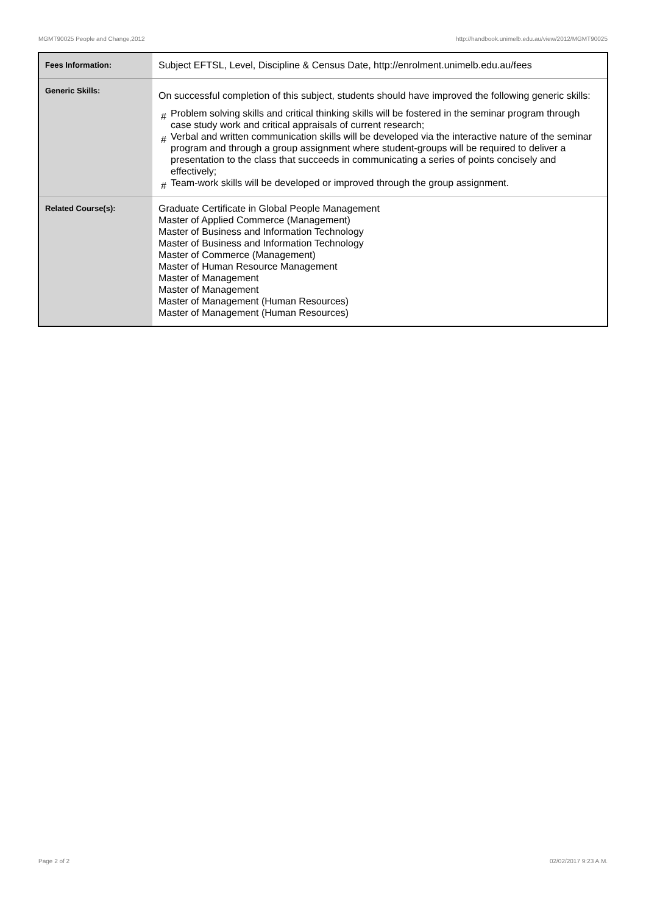MGMT90025 People and Change,2012 http://handbook.unimelb.edu.au/view/2012/MGMT90025
| Fees Information: | Subject EFTSL, Level, Discipline & Census Date, http://enrolment.unimelb.edu.au/fees |
| Generic Skills: | On successful completion of this subject, students should have improved the following generic skills: # Problem solving skills and critical thinking skills will be fostered in the seminar program through case study work and critical appraisals of current research; # Verbal and written communication skills will be developed via the interactive nature of the seminar program and through a group assignment where student-groups will be required to deliver a presentation to the class that succeeds in communicating a series of points concisely and effectively; # Team-work skills will be developed or improved through the group assignment. |
| Related Course(s): | Graduate Certificate in Global People Management Master of Applied Commerce (Management) Master of Business and Information Technology Master of Business and Information Technology Master of Commerce (Management) Master of Human Resource Management Master of Management Master of Management Master of Management (Human Resources) Master of Management (Human Resources) |
Page 2 of 2 02/02/2017 9:23 A.M.